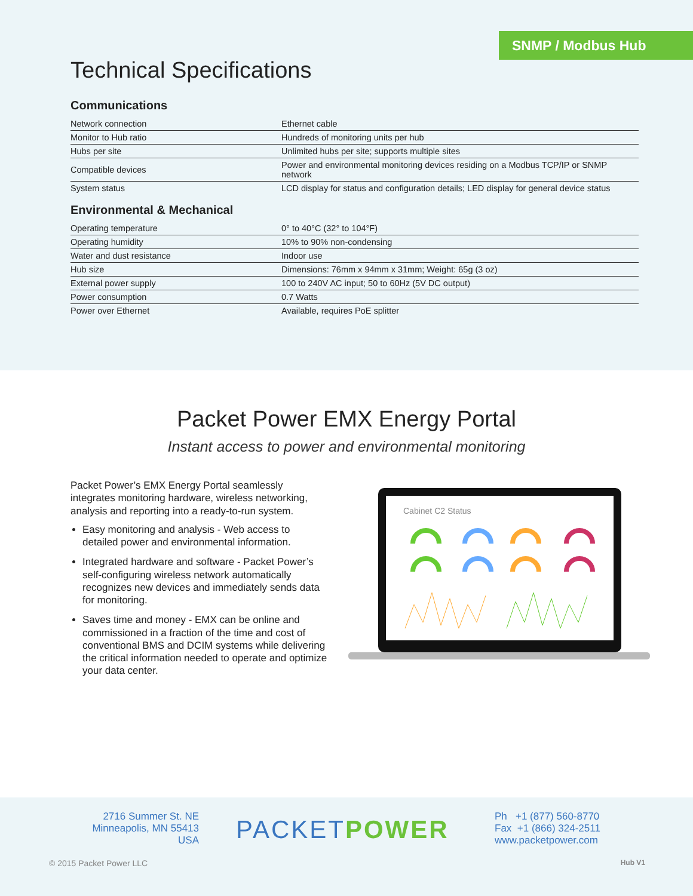SNMP / Modbus Hub
Technical Specifications
Communications
| Network connection | Ethernet cable |
| Monitor to Hub ratio | Hundreds of monitoring units per hub |
| Hubs per site | Unlimited hubs per site; supports multiple sites |
| Compatible devices | Power and environmental monitoring devices residing on a Modbus TCP/IP or SNMP network |
| System status | LCD display for status and configuration details; LED display for general device status |
Environmental & Mechanical
| Operating temperature | 0° to 40°C (32° to 104°F) |
| Operating humidity | 10% to 90% non-condensing |
| Water and dust resistance | Indoor use |
| Hub size | Dimensions: 76mm x 94mm x 31mm; Weight: 65g (3 oz) |
| External power supply | 100 to 240V AC input; 50 to 60Hz (5V DC output) |
| Power consumption | 0.7 Watts |
| Power over Ethernet | Available, requires PoE splitter |
Packet Power EMX Energy Portal
Instant access to power and environmental monitoring
Packet Power’s EMX Energy Portal seamlessly integrates monitoring hardware, wireless networking, analysis and reporting into a ready-to-run system.
Easy monitoring and analysis - Web access to detailed power and environmental information.
Integrated hardware and software - Packet Power’s self-configuring wireless network automatically recognizes new devices and immediately sends data for monitoring.
Saves time and money - EMX can be online and commissioned in a fraction of the time and cost of conventional BMS and DCIM systems while delivering the critical information needed to operate and optimize your data center.
Cabinet C2 Status
2716 Summer St. NE
Minneapolis, MN 55413
USA
PACKETPOWER
Ph +1 (877) 560-8770
Fax +1 (866) 324-2511
www.packetpower.com
© 2015 Packet Power LLC Hub V1